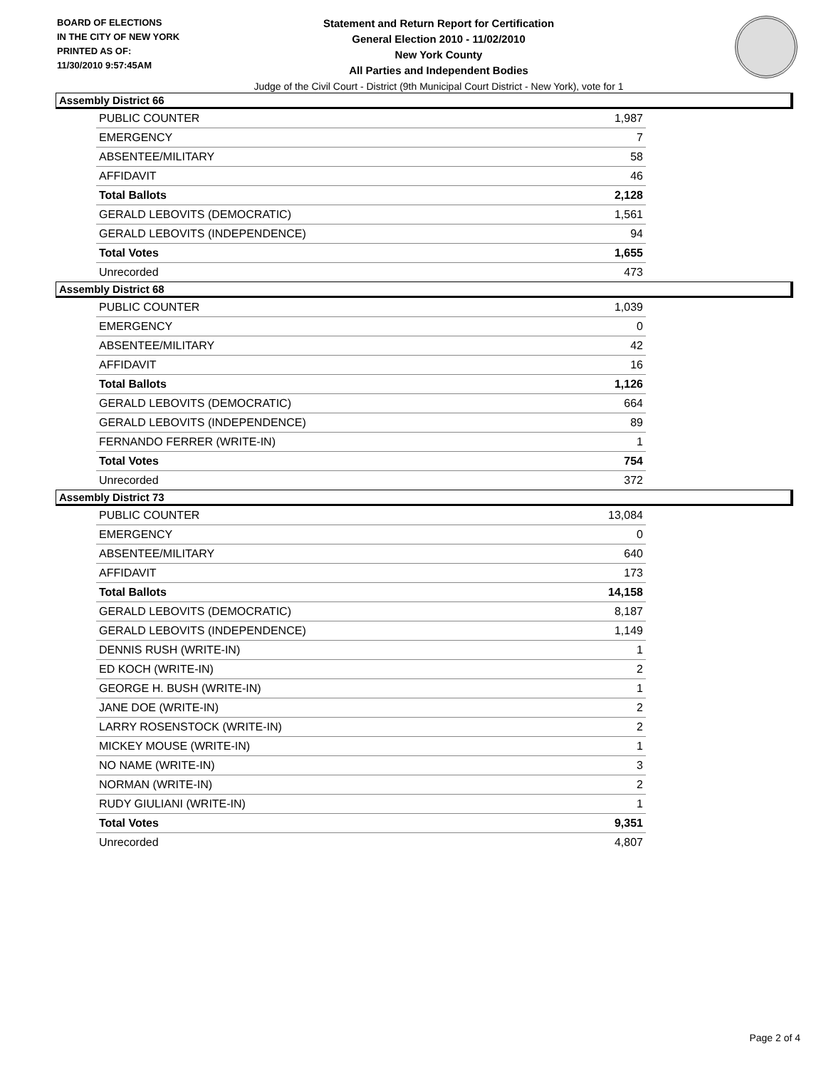BOARD OF ELECTIONS
IN THE CITY OF NEW YORK
PRINTED AS OF:
11/30/2010 9:57:45AM
Statement and Return Report for Certification
General Election 2010 - 11/02/2010
New York County
All Parties and Independent Bodies
Judge of the Civil Court - District (9th Municipal Court District - New York), vote for 1
Assembly District 66
| PUBLIC COUNTER | 1,987 |
| EMERGENCY | 7 |
| ABSENTEE/MILITARY | 58 |
| AFFIDAVIT | 46 |
| Total Ballots | 2,128 |
| GERALD LEBOVITS (DEMOCRATIC) | 1,561 |
| GERALD LEBOVITS (INDEPENDENCE) | 94 |
| Total Votes | 1,655 |
| Unrecorded | 473 |
Assembly District 68
| PUBLIC COUNTER | 1,039 |
| EMERGENCY | 0 |
| ABSENTEE/MILITARY | 42 |
| AFFIDAVIT | 16 |
| Total Ballots | 1,126 |
| GERALD LEBOVITS (DEMOCRATIC) | 664 |
| GERALD LEBOVITS (INDEPENDENCE) | 89 |
| FERNANDO FERRER (WRITE-IN) | 1 |
| Total Votes | 754 |
| Unrecorded | 372 |
Assembly District 73
| PUBLIC COUNTER | 13,084 |
| EMERGENCY | 0 |
| ABSENTEE/MILITARY | 640 |
| AFFIDAVIT | 173 |
| Total Ballots | 14,158 |
| GERALD LEBOVITS (DEMOCRATIC) | 8,187 |
| GERALD LEBOVITS (INDEPENDENCE) | 1,149 |
| DENNIS RUSH (WRITE-IN) | 1 |
| ED KOCH (WRITE-IN) | 2 |
| GEORGE H. BUSH (WRITE-IN) | 1 |
| JANE DOE (WRITE-IN) | 2 |
| LARRY ROSENSTOCK (WRITE-IN) | 2 |
| MICKEY MOUSE (WRITE-IN) | 1 |
| NO NAME (WRITE-IN) | 3 |
| NORMAN (WRITE-IN) | 2 |
| RUDY GIULIANI (WRITE-IN) | 1 |
| Total Votes | 9,351 |
| Unrecorded | 4,807 |
Page 2 of 4